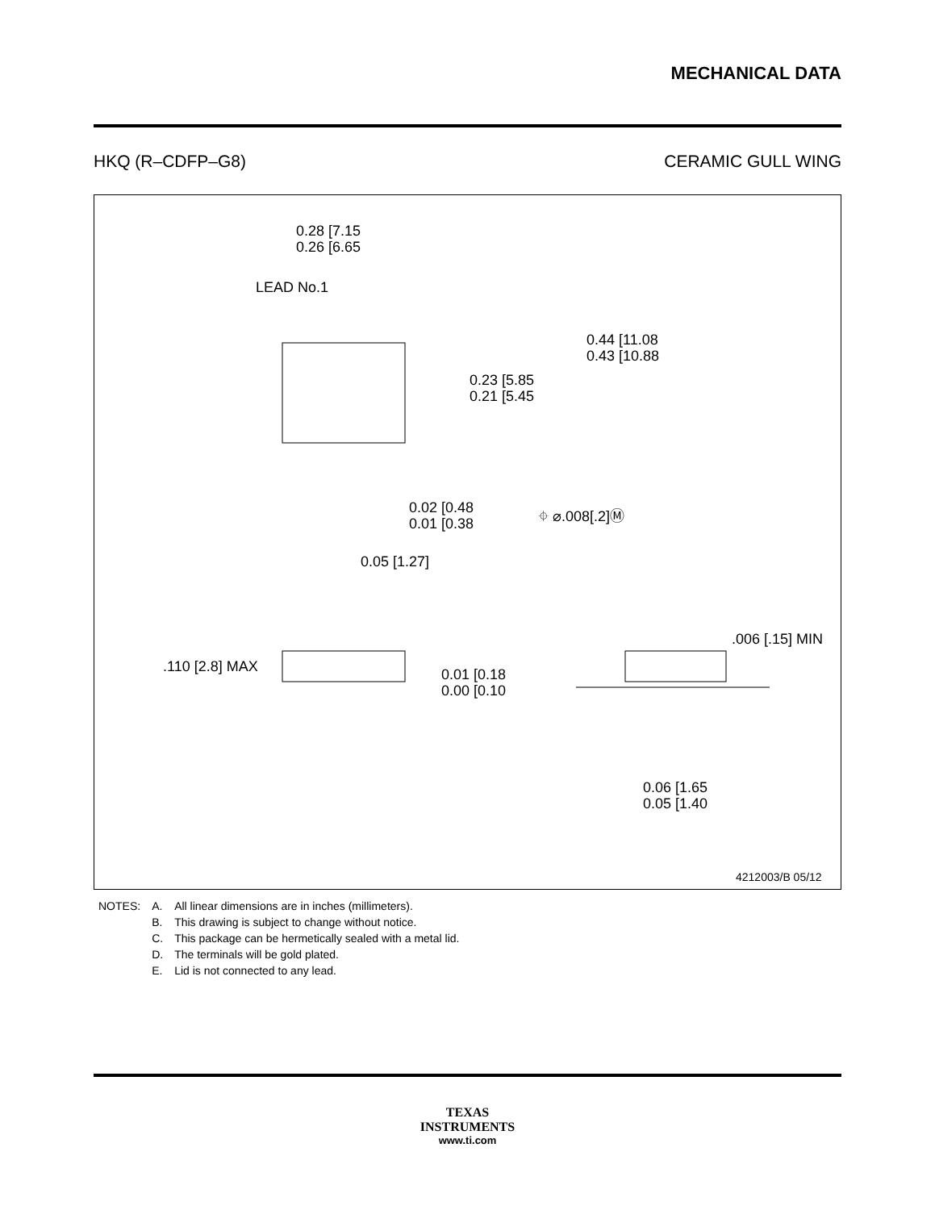MECHANICAL DATA
HKQ (R–CDFP–G8) CERAMIC GULL WING
0.28 [7.15
0.26 [6.65
0.44 [11.08
0.43 [10.88
0.23 [5.85
0.21 [5.45
0.02 [0.48
0.01 [0.38
⌖ ⌀.008[.2]Ⓜ
0.05 [1.27]
.110 [2.8] MAX
0.01 [0.18
0.00 [0.10
.006 [.15] MIN
0.06 [1.65
0.05 [1.40
LEAD No.1
4212003/B 05/12
| NOTES: | A. | All linear dimensions are in inches (millimeters). |
| | B. | This drawing is subject to change without notice. |
| | C. | This package can be hermetically sealed with a metal lid. |
| | D. | The terminals will be gold plated. |
| | E. | Lid is not connected to any lead. |
TEXAS
INSTRUMENTS
www.ti.com